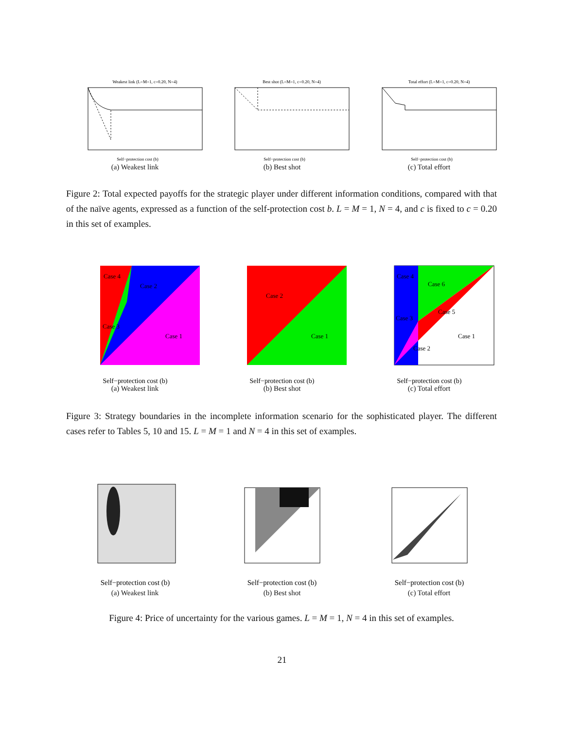Weakest link (L=M=1, c=0.20, N=4)
Self−protection cost (b)
(a) Weakest link
Best shot (L=M=1, c=0.20, N=4)
Self−protection cost (b)
(b) Best shot
Total effort (L=M=1, c=0.20, N=4)
Self−protection cost (b)
(c) Total effort
Figure 2: Total expected payoffs for the strategic player under different information conditions, compared with that of the naïve agents, expressed as a function of the self-protection cost b. L = M = 1, N = 4, and c is fixed to c = 0.20 in this set of examples.
Case 4
Case 2
Case 3
Case 1
Self−protection cost (b)
(a) Weakest link
Case 2
Case 1
Self−protection cost (b)
(b) Best shot
Case 4
Case 6
Case 5
Case 3
Case 1
Case 2
Self−protection cost (b)
(c) Total effort
Figure 3: Strategy boundaries in the incomplete information scenario for the sophisticated player. The different cases refer to Tables 5, 10 and 15. L = M = 1 and N = 4 in this set of examples.
Self−protection cost (b)
(a) Weakest link
Self−protection cost (b)
(b) Best shot
Self−protection cost (b)
(c) Total effort
Figure 4: Price of uncertainty for the various games. L = M = 1, N = 4 in this set of examples.
21